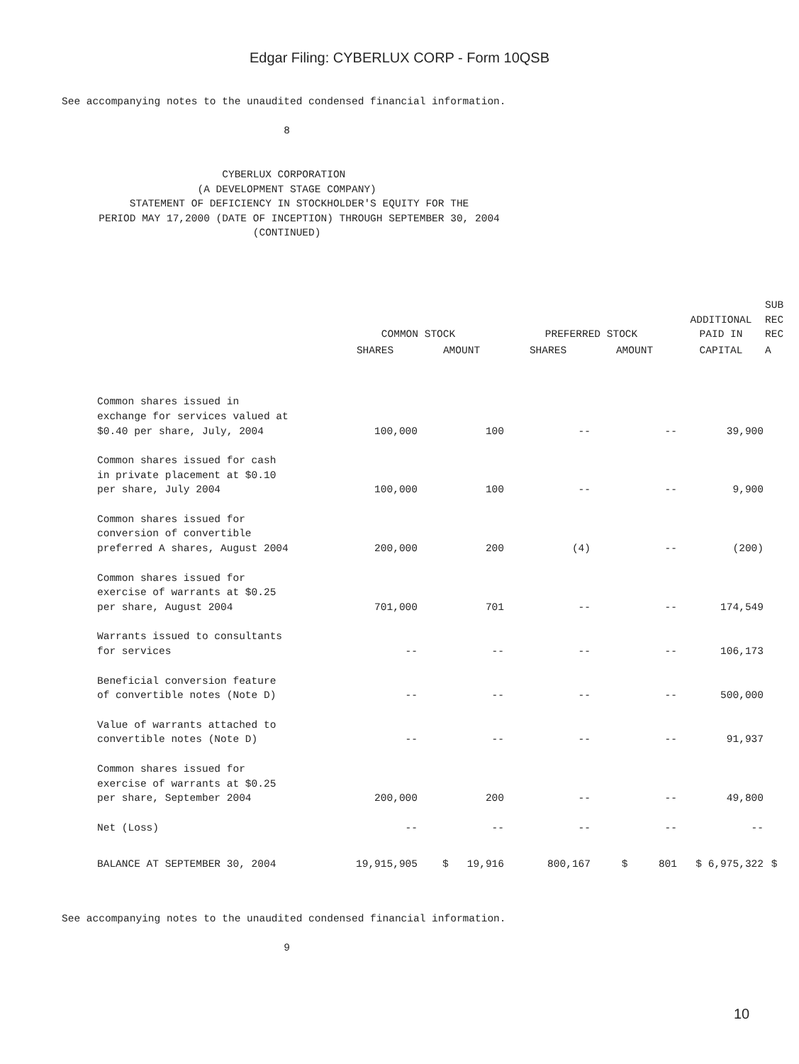Edgar Filing: CYBERLUX CORP - Form 10QSB
          See accompanying notes to the unaudited condensed financial information.

                                              8


                                    CYBERLUX CORPORATION
                                (A DEVELOPMENT STAGE COMPANY)
                     STATEMENT OF DEFICIENCY IN STOCKHOLDER'S EQUITY FOR THE
                PERIOD MAY 17,2000 (DATE OF INCEPTION) THROUGH SEPTEMBER 30, 2004
                                         (CONTINUED)
| | COMMON STOCK | | PREFERRED STOCK | | ADDITIONAL PAID IN | SUB REC REC |
| --- | --- | --- | --- | --- | --- | --- |
| | SHARES | AMOUNT | SHARES | AMOUNT | CAPITAL | A |
| Common shares issued in exchange for services valued at $0.40 per share, July, 2004 | 100,000 | 100 | -- | -- | 39,900 | |
| Common shares issued for cash in private placement at $0.10 per share, July 2004 | 100,000 | 100 | -- | -- | 9,900 | |
| Common shares issued for conversion of convertible preferred A shares, August 2004 | 200,000 | 200 | (4) | -- | (200) | |
| Common shares issued for exercise of warrants at $0.25 per share, August 2004 | 701,000 | 701 | -- | -- | 174,549 | |
| Warrants issued to consultants for services | -- | -- | -- | -- | 106,173 | |
| Beneficial conversion feature of convertible notes (Note D) | -- | -- | -- | -- | 500,000 | |
| Value of warrants attached to convertible notes (Note D) | -- | -- | -- | -- | 91,937 | |
| Common shares issued for exercise of warrants at $0.25 per share, September 2004 | 200,000 | 200 | -- | -- | 49,800 | |
| Net (Loss) | -- | -- | -- | -- | -- | |
| BALANCE AT SEPTEMBER 30, 2004 | 19,915,905 | $ 19,916 | 800,167 | $ 801 | $ 6,975,322 | $ |
          See accompanying notes to the unaudited condensed financial information.

                                              9
10